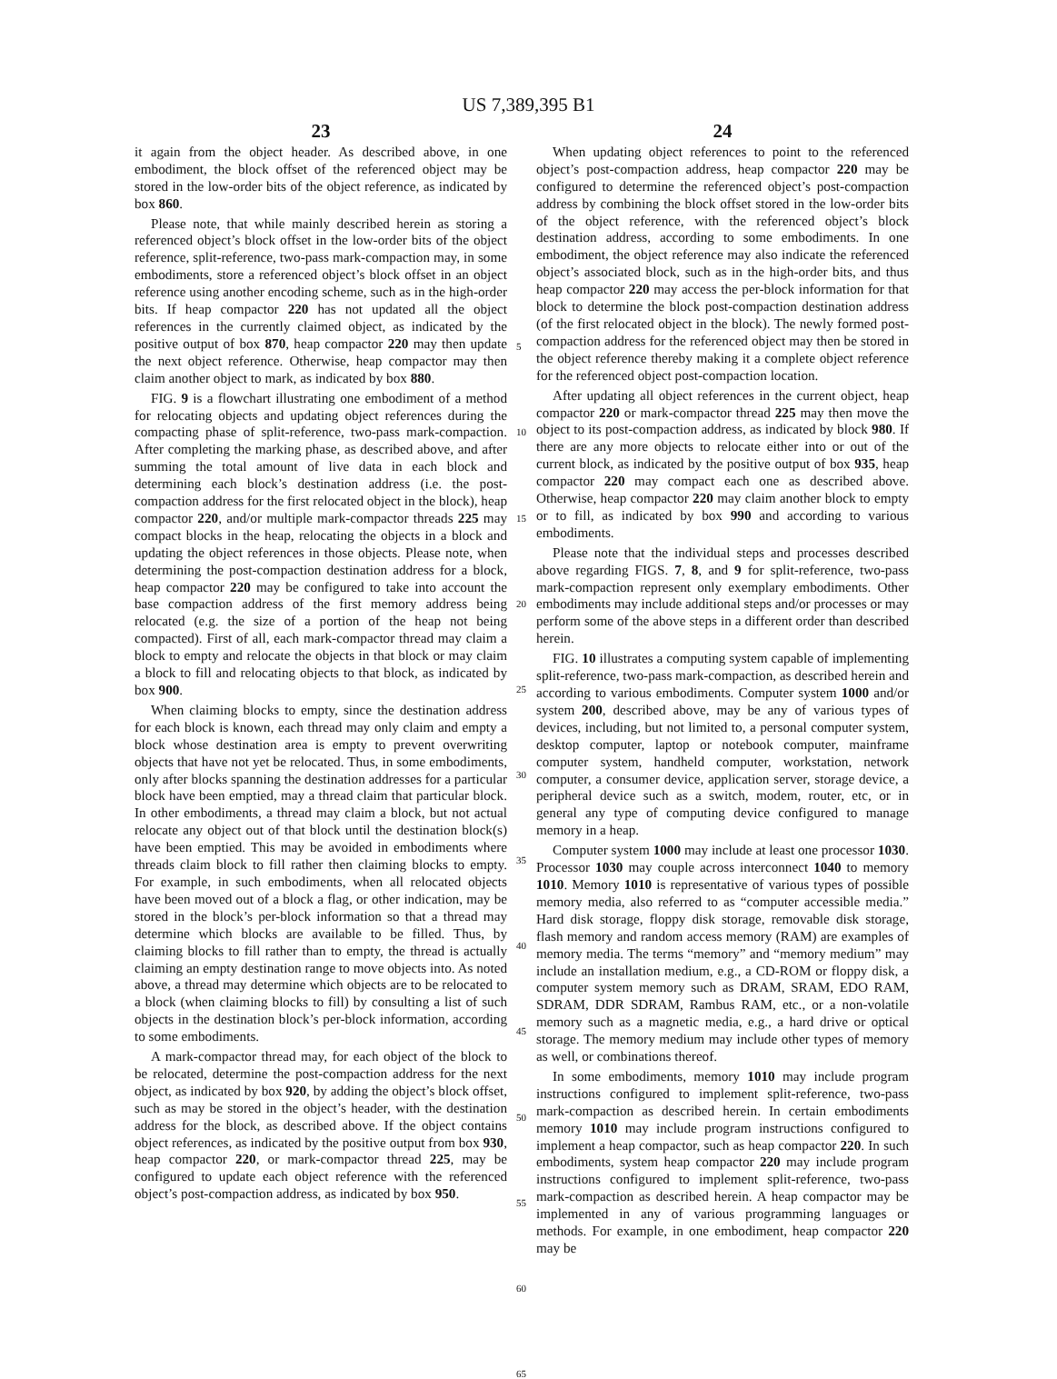US 7,389,395 B1
23
it again from the object header. As described above, in one embodiment, the block offset of the referenced object may be stored in the low-order bits of the object reference, as indicated by box 860.
Please note, that while mainly described herein as storing a referenced object’s block offset in the low-order bits of the object reference, split-reference, two-pass mark-compaction may, in some embodiments, store a referenced object’s block offset in an object reference using another encoding scheme, such as in the high-order bits. If heap compactor 220 has not updated all the object references in the currently claimed object, as indicated by the positive output of box 870, heap compactor 220 may then update the next object reference. Otherwise, heap compactor may then claim another object to mark, as indicated by box 880.
FIG. 9 is a flowchart illustrating one embodiment of a method for relocating objects and updating object references during the compacting phase of split-reference, two-pass mark-compaction. After completing the marking phase, as described above, and after summing the total amount of live data in each block and determining each block’s destination address (i.e. the post-compaction address for the first relocated object in the block), heap compactor 220, and/or multiple mark-compactor threads 225 may compact blocks in the heap, relocating the objects in a block and updating the object references in those objects. Please note, when determining the post-compaction destination address for a block, heap compactor 220 may be configured to take into account the base compaction address of the first memory address being relocated (e.g. the size of a portion of the heap not being compacted). First of all, each mark-compactor thread may claim a block to empty and relocate the objects in that block or may claim a block to fill and relocating objects to that block, as indicated by box 900.
When claiming blocks to empty, since the destination address for each block is known, each thread may only claim and empty a block whose destination area is empty to prevent overwriting objects that have not yet be relocated. Thus, in some embodiments, only after blocks spanning the destination addresses for a particular block have been emptied, may a thread claim that particular block. In other embodiments, a thread may claim a block, but not actual relocate any object out of that block until the destination block(s) have been emptied. This may be avoided in embodiments where threads claim block to fill rather then claiming blocks to empty. For example, in such embodiments, when all relocated objects have been moved out of a block a flag, or other indication, may be stored in the block’s per-block information so that a thread may determine which blocks are available to be filled. Thus, by claiming blocks to fill rather than to empty, the thread is actually claiming an empty destination range to move objects into. As noted above, a thread may determine which objects are to be relocated to a block (when claiming blocks to fill) by consulting a list of such objects in the destination block’s per-block information, according to some embodiments.
A mark-compactor thread may, for each object of the block to be relocated, determine the post-compaction address for the next object, as indicated by box 920, by adding the object’s block offset, such as may be stored in the object’s header, with the destination address for the block, as described above. If the object contains object references, as indicated by the positive output from box 930, heap compactor 220, or mark-compactor thread 225, may be configured to update each object reference with the referenced object’s post-compaction address, as indicated by box 950.
5
10
15
20
25
30
35
40
45
50
55
60
65
24
When updating object references to point to the referenced object’s post-compaction address, heap compactor 220 may be configured to determine the referenced object’s post-compaction address by combining the block offset stored in the low-order bits of the object reference, with the referenced object’s block destination address, according to some embodiments. In one embodiment, the object reference may also indicate the referenced object’s associated block, such as in the high-order bits, and thus heap compactor 220 may access the per-block information for that block to determine the block post-compaction destination address (of the first relocated object in the block). The newly formed post-compaction address for the referenced object may then be stored in the object reference thereby making it a complete object reference for the referenced object post-compaction location.
After updating all object references in the current object, heap compactor 220 or mark-compactor thread 225 may then move the object to its post-compaction address, as indicated by block 980. If there are any more objects to relocate either into or out of the current block, as indicated by the positive output of box 935, heap compactor 220 may compact each one as described above. Otherwise, heap compactor 220 may claim another block to empty or to fill, as indicated by box 990 and according to various embodiments.
Please note that the individual steps and processes described above regarding FIGS. 7, 8, and 9 for split-reference, two-pass mark-compaction represent only exemplary embodiments. Other embodiments may include additional steps and/or processes or may perform some of the above steps in a different order than described herein.
FIG. 10 illustrates a computing system capable of implementing split-reference, two-pass mark-compaction, as described herein and according to various embodiments. Computer system 1000 and/or system 200, described above, may be any of various types of devices, including, but not limited to, a personal computer system, desktop computer, laptop or notebook computer, mainframe computer system, handheld computer, workstation, network computer, a consumer device, application server, storage device, a peripheral device such as a switch, modem, router, etc, or in general any type of computing device configured to manage memory in a heap.
Computer system 1000 may include at least one processor 1030. Processor 1030 may couple across interconnect 1040 to memory 1010. Memory 1010 is representative of various types of possible memory media, also referred to as “computer accessible media.” Hard disk storage, floppy disk storage, removable disk storage, flash memory and random access memory (RAM) are examples of memory media. The terms “memory” and “memory medium” may include an installation medium, e.g., a CD-ROM or floppy disk, a computer system memory such as DRAM, SRAM, EDO RAM, SDRAM, DDR SDRAM, Rambus RAM, etc., or a non-volatile memory such as a magnetic media, e.g., a hard drive or optical storage. The memory medium may include other types of memory as well, or combinations thereof.
In some embodiments, memory 1010 may include program instructions configured to implement split-reference, two-pass mark-compaction as described herein. In certain embodiments memory 1010 may include program instructions configured to implement a heap compactor, such as heap compactor 220. In such embodiments, system heap compactor 220 may include program instructions configured to implement split-reference, two-pass mark-compaction as described herein. A heap compactor may be implemented in any of various programming languages or methods. For example, in one embodiment, heap compactor 220 may be